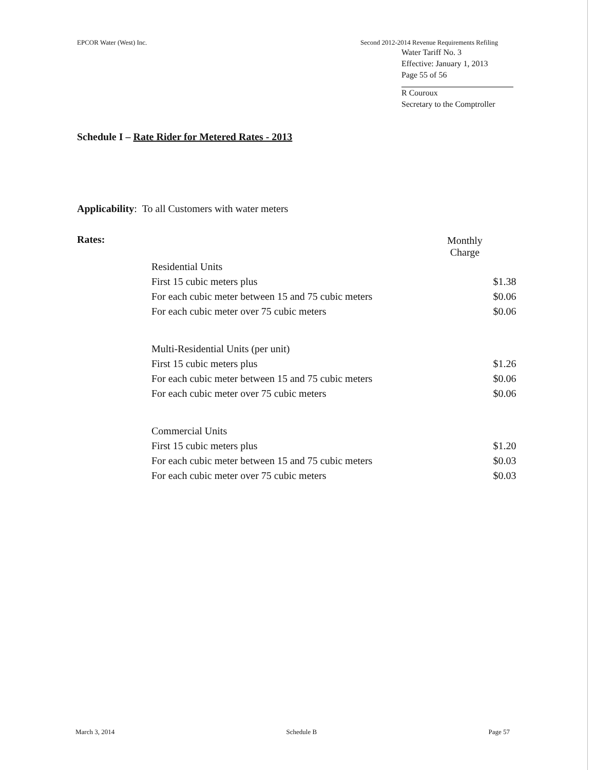EPCOR Water (West) Inc. Second 2012-2014 Revenue Requirements Refiling
Water Tariff No. 3
Effective: January 1, 2013
Page 55 of 56
R Couroux
Secretary to the Comptroller
Schedule I – Rate Rider for Metered Rates - 2013
Applicability: To all Customers with water meters
Rates:
| | Monthly Charge |
| Residential Units | |
| First 15 cubic meters plus | $1.38 |
| For each cubic meter between 15 and 75 cubic meters | $0.06 |
| For each cubic meter over 75 cubic meters | $0.06 |
| Multi-Residential Units (per unit) | |
| First 15 cubic meters plus | $1.26 |
| For each cubic meter between 15 and 75 cubic meters | $0.06 |
| For each cubic meter over 75 cubic meters | $0.06 |
| Commercial Units | |
| First 15 cubic meters plus | $1.20 |
| For each cubic meter between 15 and 75 cubic meters | $0.03 |
| For each cubic meter over 75 cubic meters | $0.03 |
March 3, 2014 Schedule B Page 57